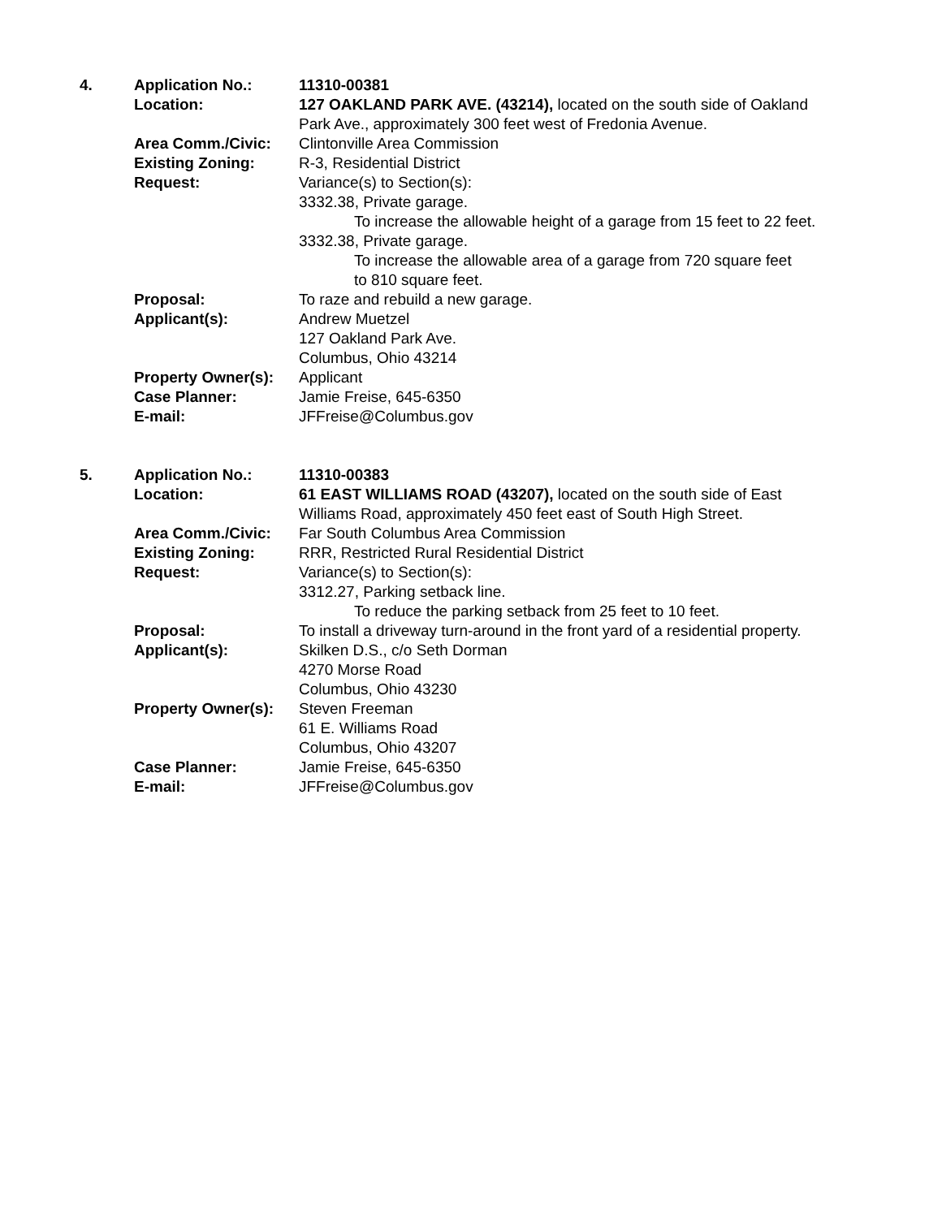| 4. | Application No.: | 11310-00381 |
| | Location: | 127 OAKLAND PARK AVE. (43214), located on the south side of Oakland Park Ave., approximately 300 feet west of Fredonia Avenue. |
| | Area Comm./Civic: | Clintonville Area Commission |
| | Existing Zoning: | R-3, Residential District |
| | Request: | Variance(s) to Section(s): 3332.38, Private garage. To increase the allowable height of a garage from 15 feet to 22 feet. 3332.38, Private garage. To increase the allowable area of a garage from 720 square feet to 810 square feet. |
| | Proposal: | To raze and rebuild a new garage. |
| | Applicant(s): | Andrew Muetzel 127 Oakland Park Ave. Columbus, Ohio 43214 |
| | Property Owner(s): | Applicant |
| | Case Planner: | Jamie Freise, 645-6350 |
| | E-mail: | JFFreise@Columbus.gov |
| 5. | Application No.: | 11310-00383 |
| | Location: | 61 EAST WILLIAMS ROAD (43207), located on the south side of East Williams Road, approximately 450 feet east of South High Street. |
| | Area Comm./Civic: | Far South Columbus Area Commission |
| | Existing Zoning: | RRR, Restricted Rural Residential District |
| | Request: | Variance(s) to Section(s): 3312.27, Parking setback line. To reduce the parking setback from 25 feet to 10 feet. |
| | Proposal: | To install a driveway turn-around in the front yard of a residential property. |
| | Applicant(s): | Skilken D.S., c/o Seth Dorman 4270 Morse Road Columbus, Ohio 43230 |
| | Property Owner(s): | Steven Freeman 61 E. Williams Road Columbus, Ohio 43207 |
| | Case Planner: | Jamie Freise, 645-6350 |
| | E-mail: | JFFreise@Columbus.gov |